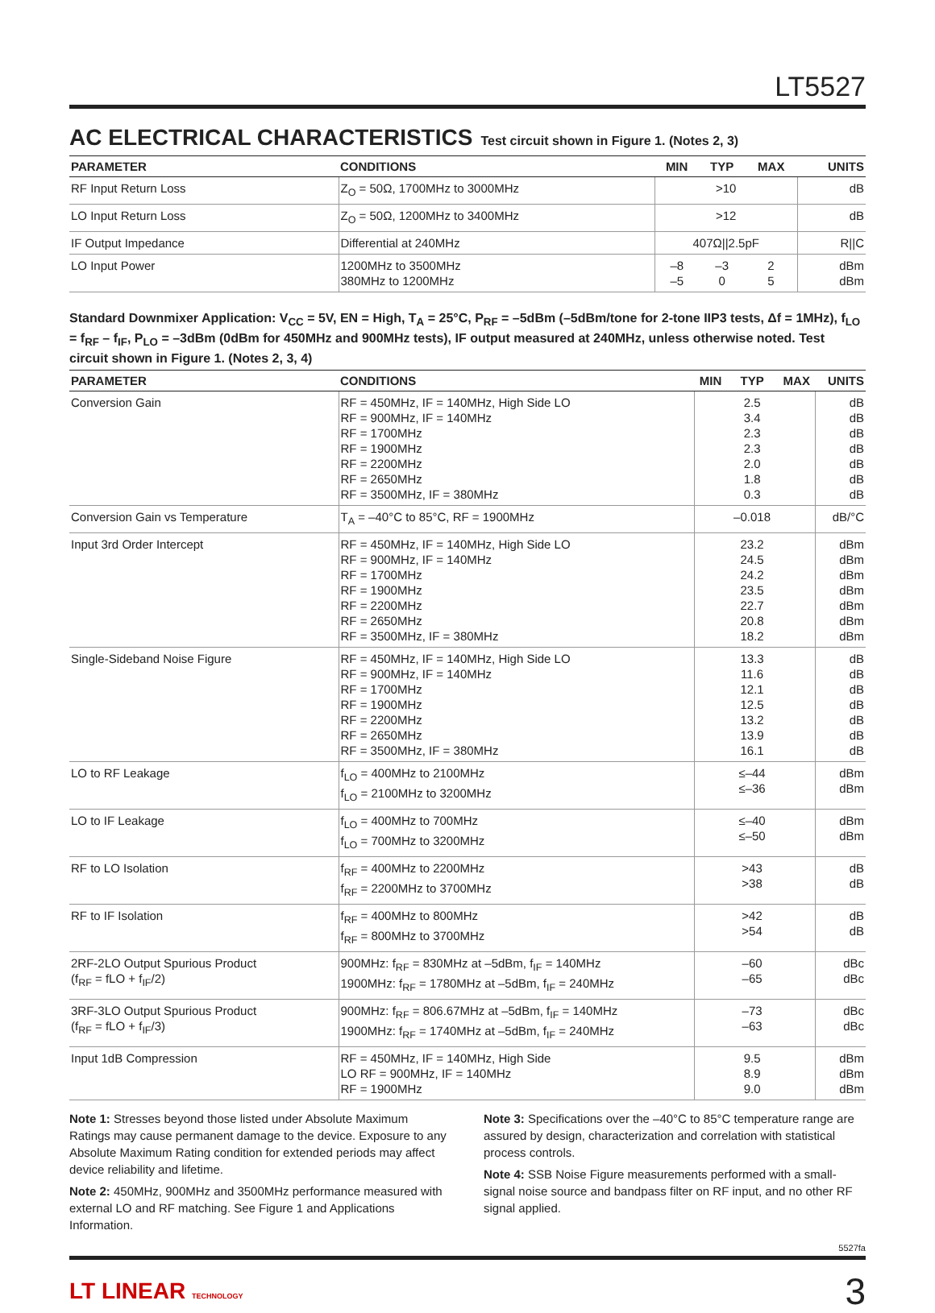LT5527
AC ELECTRICAL CHARACTERISTICS Test circuit shown in Figure 1. (Notes 2, 3)
| PARAMETER | CONDITIONS | MIN | TYP | MAX | UNITS |
| --- | --- | --- | --- | --- | --- |
| RF Input Return Loss | Z<sub>O</sub> = 50Ω, 1700MHz to 3000MHz | >10 | | | dB |
| LO Input Return Loss | Z<sub>O</sub> = 50Ω, 1200MHz to 3400MHz | >12 | | | dB |
| IF Output Impedance | Differential at 240MHz | 407Ω//2.5pF | | | R//C |
| LO Input Power | 1200MHz to 3500MHz 380MHz to 1200MHz | –8 –5 | –3 0 | 2 5 | dBm dBm |
Standard Downmixer Application: V<sub>CC</sub> = 5V, EN = High, T<sub>A</sub> = 25°C, P<sub>RF</sub> = –5dBm (–5dBm/tone for 2-tone IIP3 tests, Δf = 1MHz), f<sub>LO</sub> = f<sub>RF</sub> – f<sub>IF</sub>, P<sub>LO</sub> = –3dBm (0dBm for 450MHz and 900MHz tests), IF output measured at 240MHz, unless otherwise noted. Test circuit shown in Figure 1. (Notes 2, 3, 4)
| PARAMETER | CONDITIONS | MIN | TYP | MAX | UNITS |
| --- | --- | --- | --- | --- | --- |
| Conversion Gain | RF = 450MHz, IF = 140MHz, High Side LO RF = 900MHz, IF = 140MHz RF = 1700MHz RF = 1900MHz RF = 2200MHz RF = 2650MHz RF = 3500MHz, IF = 380MHz | | 2.5 3.4 2.3 2.3 2.0 1.8 0.3 | | dB dB dB dB dB dB dB |
| Conversion Gain vs Temperature | T<sub>A</sub> = –40°C to 85°C, RF = 1900MHz | | –0.018 | | dB/°C |
| Input 3rd Order Intercept | RF = 450MHz, IF = 140MHz, High Side LO RF = 900MHz, IF = 140MHz RF = 1700MHz RF = 1900MHz RF = 2200MHz RF = 2650MHz RF = 3500MHz, IF = 380MHz | | 23.2 24.5 24.2 23.5 22.7 20.8 18.2 | | dBm dBm dBm dBm dBm dBm dBm |
| Single-Sideband Noise Figure | RF = 450MHz, IF = 140MHz, High Side LO RF = 900MHz, IF = 140MHz RF = 1700MHz RF = 1900MHz RF = 2200MHz RF = 2650MHz RF = 3500MHz, IF = 380MHz | | 13.3 11.6 12.1 12.5 13.2 13.9 16.1 | | dB dB dB dB dB dB dB |
| LO to RF Leakage | f<sub>LO</sub> = 400MHz to 2100MHz f<sub>LO</sub> = 2100MHz to 3200MHz | | ≤–44 ≤–36 | | dBm dBm |
| LO to IF Leakage | f<sub>LO</sub> = 400MHz to 700MHz f<sub>LO</sub> = 700MHz to 3200MHz | | ≤–40 ≤–50 | | dBm dBm |
| RF to LO Isolation | f<sub>RF</sub> = 400MHz to 2200MHz f<sub>RF</sub> = 2200MHz to 3700MHz | | >43 >38 | | dB dB |
| RF to IF Isolation | f<sub>RF</sub> = 400MHz to 800MHz f<sub>RF</sub> = 800MHz to 3700MHz | | >42 >54 | | dB dB |
| 2RF-2LO Output Spurious Product (f<sub>RF</sub> = fLO + f<sub>IF</sub>/2) | 900MHz: f<sub>RF</sub> = 830MHz at –5dBm, f<sub>IF</sub> = 140MHz 1900MHz: f<sub>RF</sub> = 1780MHz at –5dBm, f<sub>IF</sub> = 240MHz | | –60 –65 | | dBc dBc |
| 3RF-3LO Output Spurious Product (f<sub>RF</sub> = fLO + f<sub>IF</sub>/3) | 900MHz: f<sub>RF</sub> = 806.67MHz at –5dBm, f<sub>IF</sub> = 140MHz 1900MHz: f<sub>RF</sub> = 1740MHz at –5dBm, f<sub>IF</sub> = 240MHz | | –73 –63 | | dBc dBc |
| Input 1dB Compression | RF = 450MHz, IF = 140MHz, High Side LO RF = 900MHz, IF = 140MHz RF = 1900MHz | | 9.5 8.9 9.0 | | dBm dBm dBm |
Note 1: Stresses beyond those listed under Absolute Maximum Ratings may cause permanent damage to the device. Exposure to any Absolute Maximum Rating condition for extended periods may affect device reliability and lifetime.
Note 2: 450MHz, 900MHz and 3500MHz performance measured with external LO and RF matching. See Figure 1 and Applications Information.
Note 3: Specifications over the –40°C to 85°C temperature range are assured by design, characterization and correlation with statistical process controls.
Note 4: SSB Noise Figure measurements performed with a small-signal noise source and bandpass filter on RF input, and no other RF signal applied.
5527fa
LT LINEAR TECHNOLOGY
3